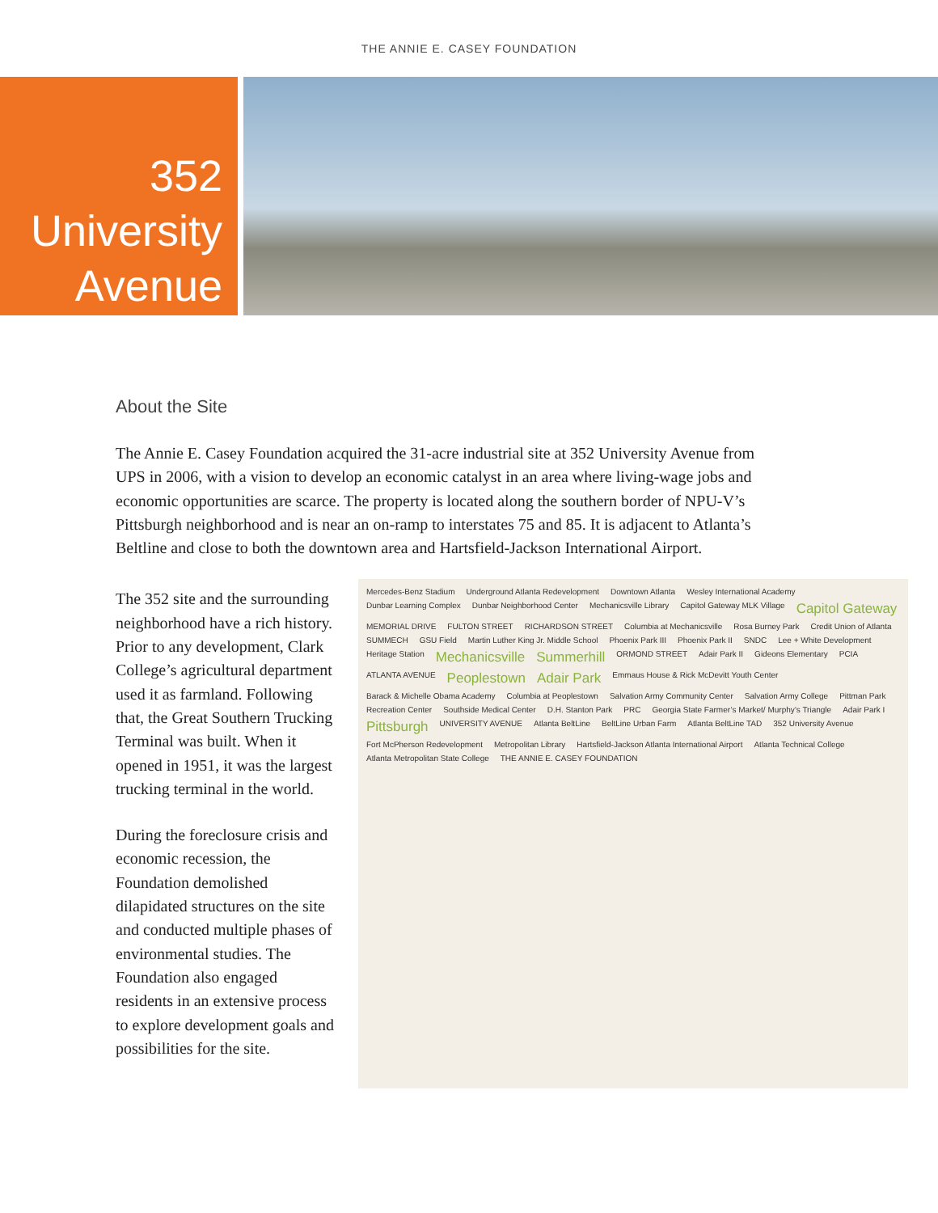THE ANNIE E. CASEY FOUNDATION
352
University
Avenue
About the Site
The Annie E. Casey Foundation acquired the 31-acre industrial site at 352 University Avenue from UPS in 2006, with a vision to develop an economic catalyst in an area where living-wage jobs and economic opportunities are scarce. The property is located along the southern border of NPU-V’s Pittsburgh neighborhood and is near an on-ramp to interstates 75 and 85. It is adjacent to Atlanta’s Beltline and close to both the downtown area and Hartsfield-Jackson International Airport.
The 352 site and the surrounding neighborhood have a rich history. Prior to any development, Clark College’s agricultural department used it as farmland. Following that, the Great Southern Trucking Terminal was built. When it opened in 1951, it was the largest trucking terminal in the world.
During the foreclosure crisis and economic recession, the Foundation demolished dilapidated structures on the site and conducted multiple phases of environmental studies. The Foundation also engaged residents in an extensive process to explore development goals and possibilities for the site.
Mercedes-Benz Stadium Underground Atlanta Redevelopment Downtown Atlanta Wesley International Academy Dunbar Learning Complex Dunbar Neighborhood Center Mechanicsville Library Capitol Gateway MLK Village Capitol Gateway MEMORIAL DRIVE FULTON STREET RICHARDSON STREET Columbia at Mechanicsville Rosa Burney Park Credit Union of Atlanta SUMMECH GSU Field Martin Luther King Jr. Middle School Phoenix Park III Phoenix Park II SNDC Lee + White Development Heritage Station Mechanicsville Summerhill ORMOND STREET Adair Park II Gideons Elementary PCIA ATLANTA AVENUE Peoplestown Adair Park Emmaus House & Rick McDevitt Youth Center Barack & Michelle Obama Academy Columbia at Peoplestown Salvation Army Community Center Salvation Army College Pittman Park Recreation Center Southside Medical Center D.H. Stanton Park PRC Georgia State Farmer’s Market/ Murphy’s Triangle Adair Park I Pittsburgh UNIVERSITY AVENUE Atlanta BeltLine BeltLine Urban Farm Atlanta BeltLine TAD 352 University Avenue Fort McPherson Redevelopment Metropolitan Library Hartsfield-Jackson Atlanta International Airport Atlanta Technical College Atlanta Metropolitan State College THE ANNIE E. CASEY FOUNDATION